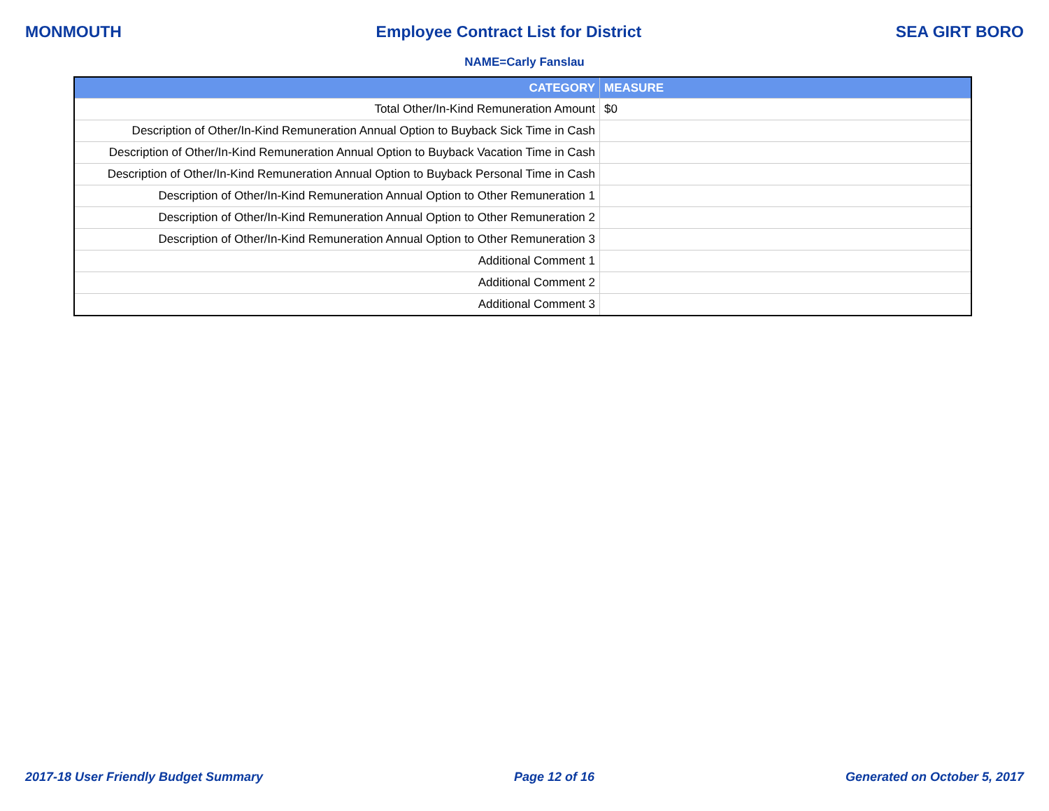MONMOUTH Employee Contract List for District SEA GIRT BORO
NAME=Carly Fanslau
| CATEGORY | MEASURE |
| --- | --- |
| Total Other/In-Kind Remuneration Amount | $0 |
| Description of Other/In-Kind Remuneration Annual Option to Buyback Sick Time in Cash | |
| Description of Other/In-Kind Remuneration Annual Option to Buyback Vacation Time in Cash | |
| Description of Other/In-Kind Remuneration Annual Option to Buyback Personal Time in Cash | |
| Description of Other/In-Kind Remuneration Annual Option to Other Remuneration 1 | |
| Description of Other/In-Kind Remuneration Annual Option to Other Remuneration 2 | |
| Description of Other/In-Kind Remuneration Annual Option to Other Remuneration 3 | |
| Additional Comment 1 | |
| Additional Comment 2 | |
| Additional Comment 3 | |
2017-18 User Friendly Budget Summary Page 12 of 16 Generated on October 5, 2017